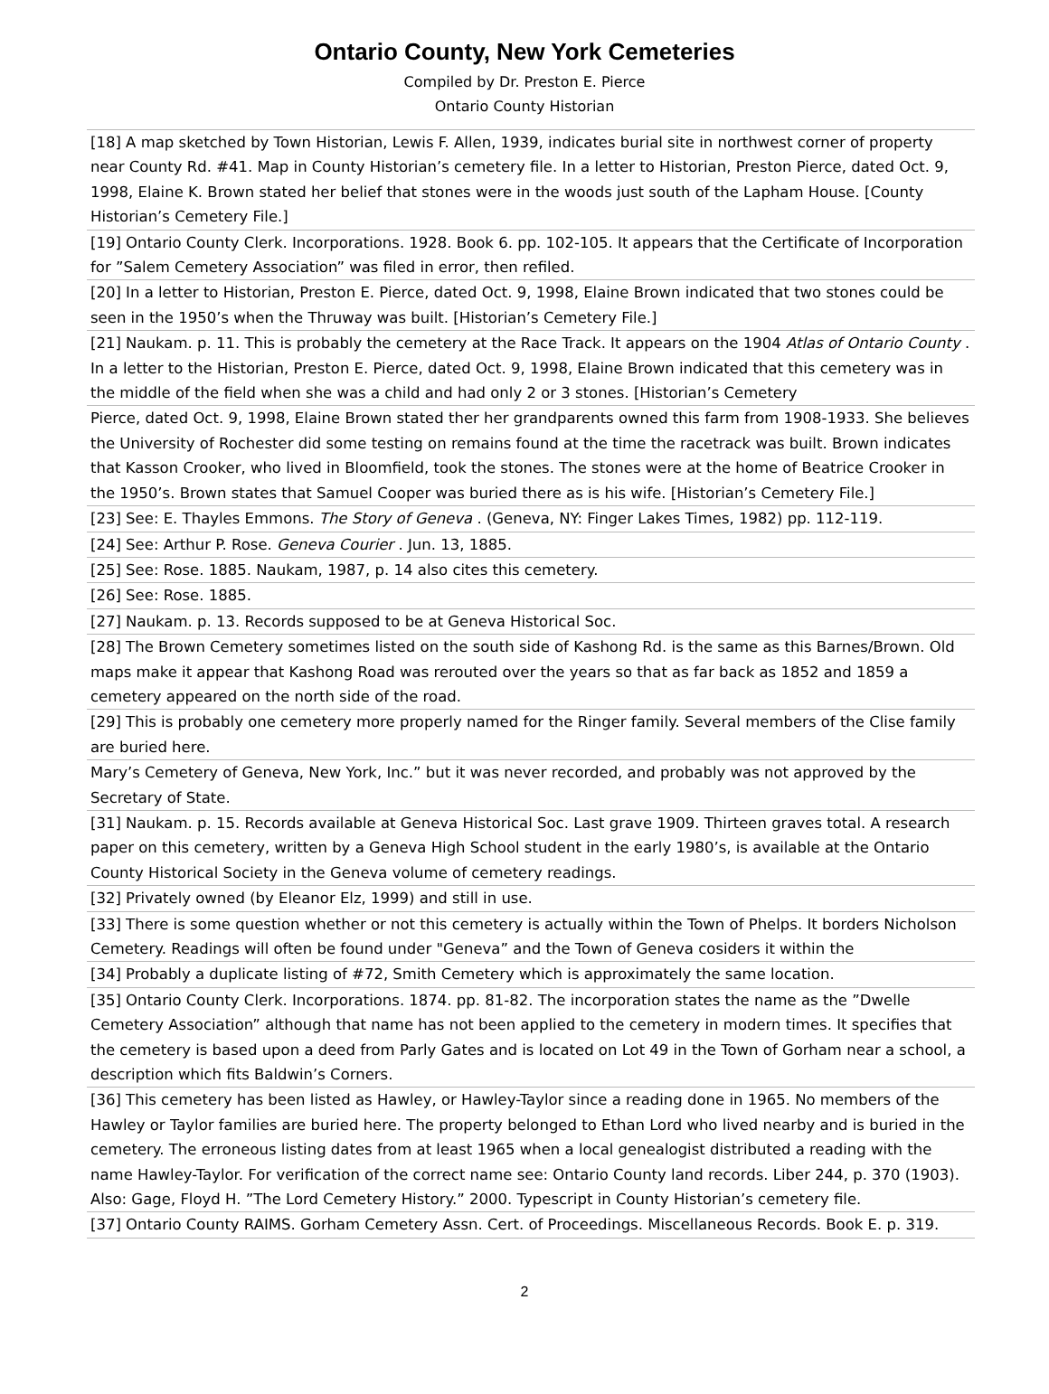Ontario County, New York Cemeteries
Compiled by Dr. Preston E. Pierce
Ontario County Historian
| [18] A map sketched by Town Historian, Lewis F. Allen, 1939, indicates burial site in northwest corner of property near County Rd. #41. Map in County Historian’s cemetery file. In a letter to Historian, Preston Pierce, dated Oct. 9, 1998, Elaine K. Brown stated her belief that stones were in the woods just south of the Lapham House. [County Historian’s Cemetery File.] |
| [19] Ontario County Clerk. Incorporations. 1928. Book 6. pp. 102-105. It appears that the Certificate of Incorporation for ”Salem Cemetery Association” was filed in error, then refiled. |
| [20] In a letter to Historian, Preston E. Pierce, dated Oct. 9, 1998, Elaine Brown indicated that two stones could be seen in the 1950’s when the Thruway was built. [Historian’s Cemetery File.] |
| [21] Naukam. p. 11. This is probably the cemetery at the Race Track. It appears on the 1904 Atlas of Ontario County . In a letter to the Historian, Preston E. Pierce, dated Oct. 9, 1998, Elaine Brown indicated that this cemetery was in the middle of the field when she was a child and had only 2 or 3 stones. [Historian’s Cemetery |
| Pierce, dated Oct. 9, 1998, Elaine Brown stated ther her grandparents owned this farm from 1908-1933. She believes the University of Rochester did some testing on remains found at the time the racetrack was built. Brown indicates that Kasson Crooker, who lived in Bloomfield, took the stones. The stones were at the home of Beatrice Crooker in the 1950’s. Brown states that Samuel Cooper was buried there as is his wife. [Historian’s Cemetery File.] |
| [23] See: E. Thayles Emmons. The Story of Geneva . (Geneva, NY: Finger Lakes Times, 1982) pp. 112-119. |
| [24] See: Arthur P. Rose. Geneva Courier . Jun. 13, 1885. |
| [25] See: Rose. 1885. Naukam, 1987, p. 14 also cites this cemetery. |
| [26] See: Rose. 1885. |
| [27] Naukam. p. 13. Records supposed to be at Geneva Historical Soc. |
| [28] The Brown Cemetery sometimes listed on the south side of Kashong Rd. is the same as this Barnes/Brown. Old maps make it appear that Kashong Road was rerouted over the years so that as far back as 1852 and 1859 a cemetery appeared on the north side of the road. |
| [29] This is probably one cemetery more properly named for the Ringer family. Several members of the Clise family are buried here. |
| Mary’s Cemetery of Geneva, New York, Inc.” but it was never recorded, and probably was not approved by the Secretary of State. |
| [31] Naukam. p. 15. Records available at Geneva Historical Soc. Last grave 1909. Thirteen graves total. A research paper on this cemetery, written by a Geneva High School student in the early 1980’s, is available at the Ontario County Historical Society in the Geneva volume of cemetery readings. |
| [32] Privately owned (by Eleanor Elz, 1999) and still in use. |
| [33] There is some question whether or not this cemetery is actually within the Town of Phelps. It borders Nicholson Cemetery. Readings will often be found under "Geneva” and the Town of Geneva cosiders it within the |
| [34] Probably a duplicate listing of #72, Smith Cemetery which is approximately the same location. |
| [35] Ontario County Clerk. Incorporations. 1874. pp. 81-82. The incorporation states the name as the ”Dwelle Cemetery Association” although that name has not been applied to the cemetery in modern times. It specifies that the cemetery is based upon a deed from Parly Gates and is located on Lot 49 in the Town of Gorham near a school, a description which fits Baldwin’s Corners. |
| [36] This cemetery has been listed as Hawley, or Hawley-Taylor since a reading done in 1965. No members of the Hawley or Taylor families are buried here. The property belonged to Ethan Lord who lived nearby and is buried in the cemetery. The erroneous listing dates from at least 1965 when a local genealogist distributed a reading with the name Hawley-Taylor. For verification of the correct name see: Ontario County land records. Liber 244, p. 370 (1903). Also: Gage, Floyd H. ”The Lord Cemetery History.” 2000. Typescript in County Historian’s cemetery file. |
| [37] Ontario County RAIMS. Gorham Cemetery Assn. Cert. of Proceedings. Miscellaneous Records. Book E. p. 319. |
2